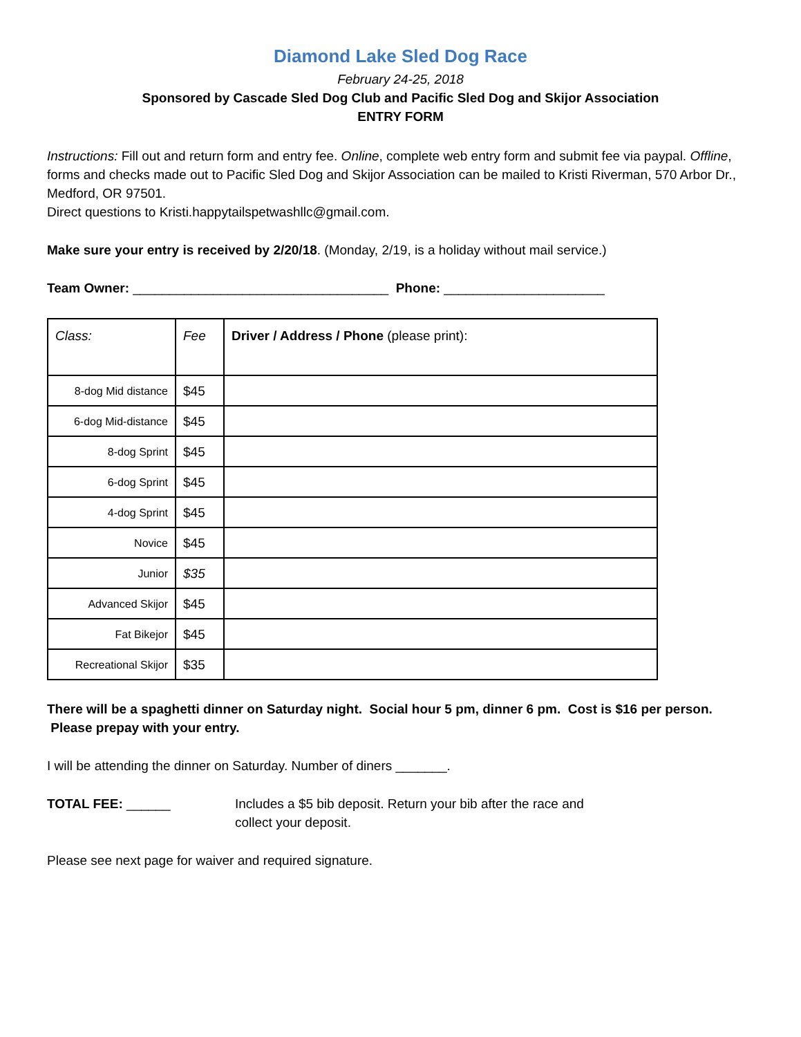Diamond Lake Sled Dog Race
February 24-25, 2018
Sponsored by Cascade Sled Dog Club and Pacific Sled Dog and Skijor Association
ENTRY FORM
Instructions: Fill out and return form and entry fee. Online, complete web entry form and submit fee via paypal. Offline, forms and checks made out to Pacific Sled Dog and Skijor Association can be mailed to Kristi Riverman, 570 Arbor Dr., Medford, OR 97501.
Direct questions to Kristi.happytailspetwashllc@gmail.com.
Make sure your entry is received by 2/20/18. (Monday, 2/19, is a holiday without mail service.)
Team Owner: ___________________________________ Phone: ______________________
| Class: | Fee | Driver / Address / Phone (please print): |
| --- | --- | --- |
| 8-dog Mid distance | $45 | |
| 6-dog Mid-distance | $45 | |
| 8-dog Sprint | $45 | |
| 6-dog Sprint | $45 | |
| 4-dog Sprint | $45 | |
| Novice | $45 | |
| Junior | $35 | |
| Advanced Skijor | $45 | |
| Fat Bikejor | $45 | |
| Recreational Skijor | $35 | |
There will be a spaghetti dinner on Saturday night. Social hour 5 pm, dinner 6 pm. Cost is $16 per person. Please prepay with your entry.
I will be attending the dinner on Saturday. Number of diners _______.
TOTAL FEE: ______ Includes a $5 bib deposit. Return your bib after the race and collect your deposit.
Please see next page for waiver and required signature.